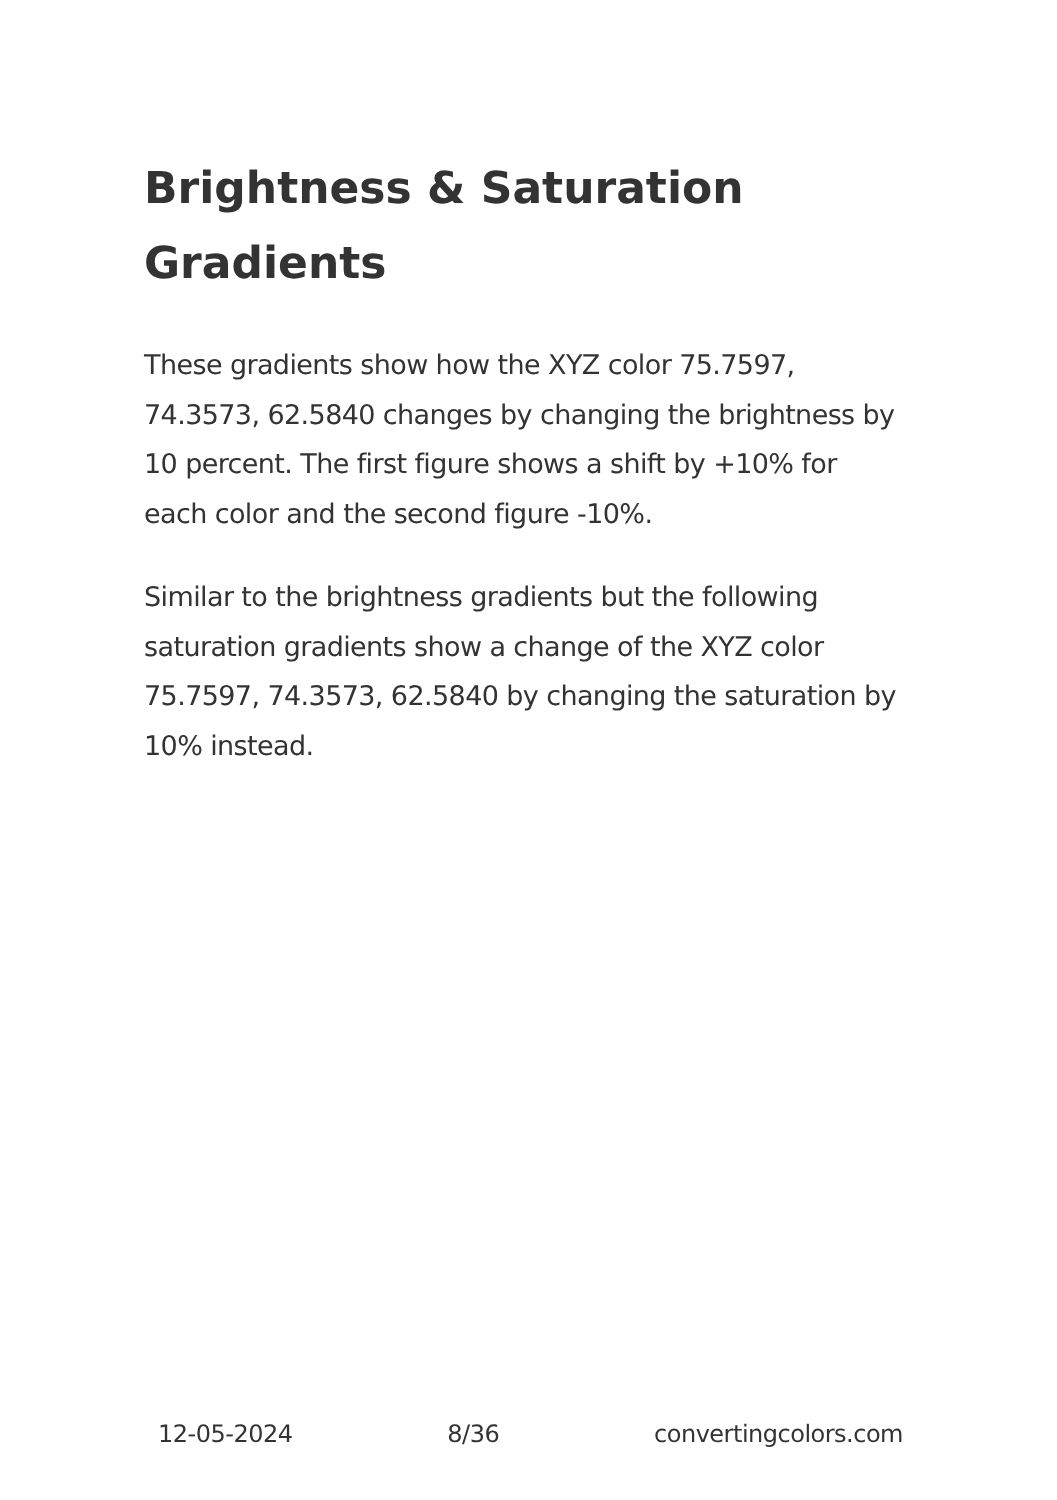Brightness & Saturation Gradients
These gradients show how the XYZ color 75.7597, 74.3573, 62.5840 changes by changing the brightness by 10 percent. The first figure shows a shift by +10% for each color and the second figure -10%.
Similar to the brightness gradients but the following saturation gradients show a change of the XYZ color 75.7597, 74.3573, 62.5840 by changing the saturation by 10% instead.
12-05-2024 8/36 convertingcolors.com